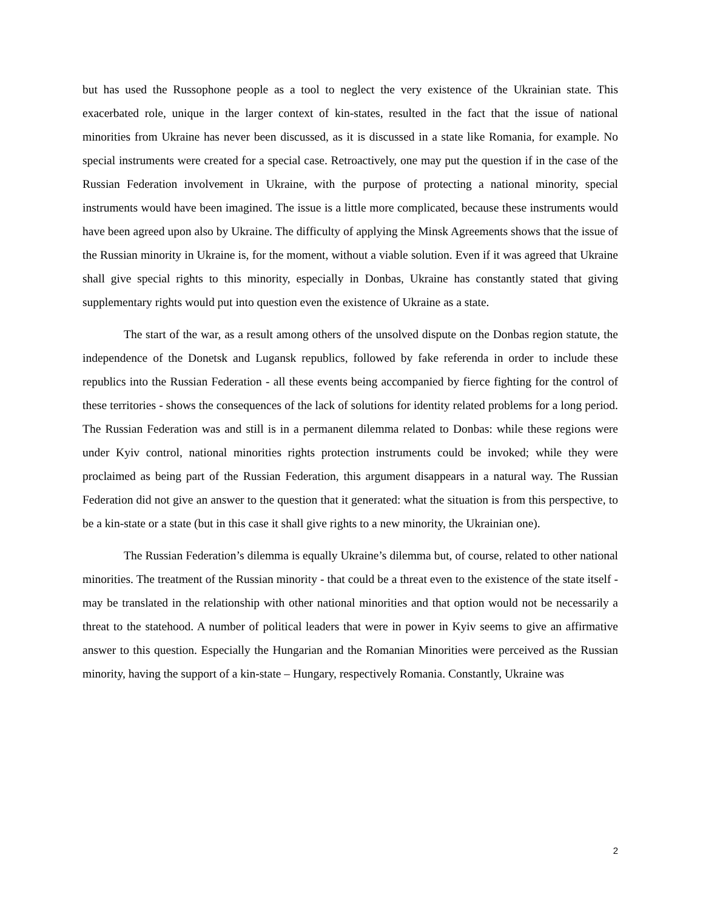but has used the Russophone people as a tool to neglect the very existence of the Ukrainian state. This exacerbated role, unique in the larger context of kin-states, resulted in the fact that the issue of national minorities from Ukraine has never been discussed, as it is discussed in a state like Romania, for example. No special instruments were created for a special case. Retroactively, one may put the question if in the case of the Russian Federation involvement in Ukraine, with the purpose of protecting a national minority, special instruments would have been imagined. The issue is a little more complicated, because these instruments would have been agreed upon also by Ukraine. The difficulty of applying the Minsk Agreements shows that the issue of the Russian minority in Ukraine is, for the moment, without a viable solution. Even if it was agreed that Ukraine shall give special rights to this minority, especially in Donbas, Ukraine has constantly stated that giving supplementary rights would put into question even the existence of Ukraine as a state.
The start of the war, as a result among others of the unsolved dispute on the Donbas region statute, the independence of the Donetsk and Lugansk republics, followed by fake referenda in order to include these republics into the Russian Federation - all these events being accompanied by fierce fighting for the control of these territories - shows the consequences of the lack of solutions for identity related problems for a long period. The Russian Federation was and still is in a permanent dilemma related to Donbas: while these regions were under Kyiv control, national minorities rights protection instruments could be invoked; while they were proclaimed as being part of the Russian Federation, this argument disappears in a natural way. The Russian Federation did not give an answer to the question that it generated: what the situation is from this perspective, to be a kin-state or a state (but in this case it shall give rights to a new minority, the Ukrainian one).
The Russian Federation’s dilemma is equally Ukraine’s dilemma but, of course, related to other national minorities. The treatment of the Russian minority - that could be a threat even to the existence of the state itself - may be translated in the relationship with other national minorities and that option would not be necessarily a threat to the statehood. A number of political leaders that were in power in Kyiv seems to give an affirmative answer to this question. Especially the Hungarian and the Romanian Minorities were perceived as the Russian minority, having the support of a kin-state – Hungary, respectively Romania. Constantly, Ukraine was
2